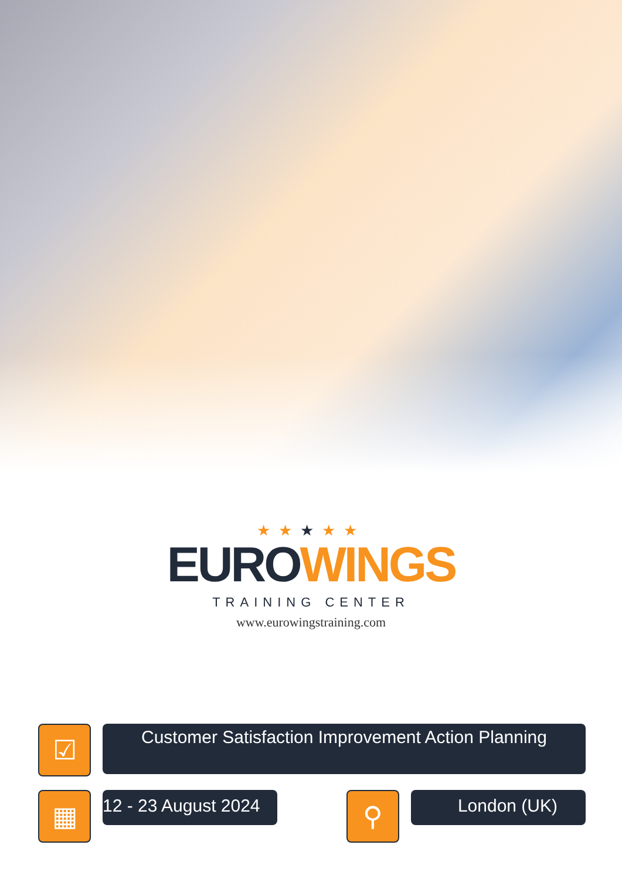★★★★★
EURO WINGS
TRAINING CENTER
www.eurowingstraining.com
☑
Customer Satisfaction Improvement Action Planning
▦
12 - 23 August 2024
⚲
London (UK)